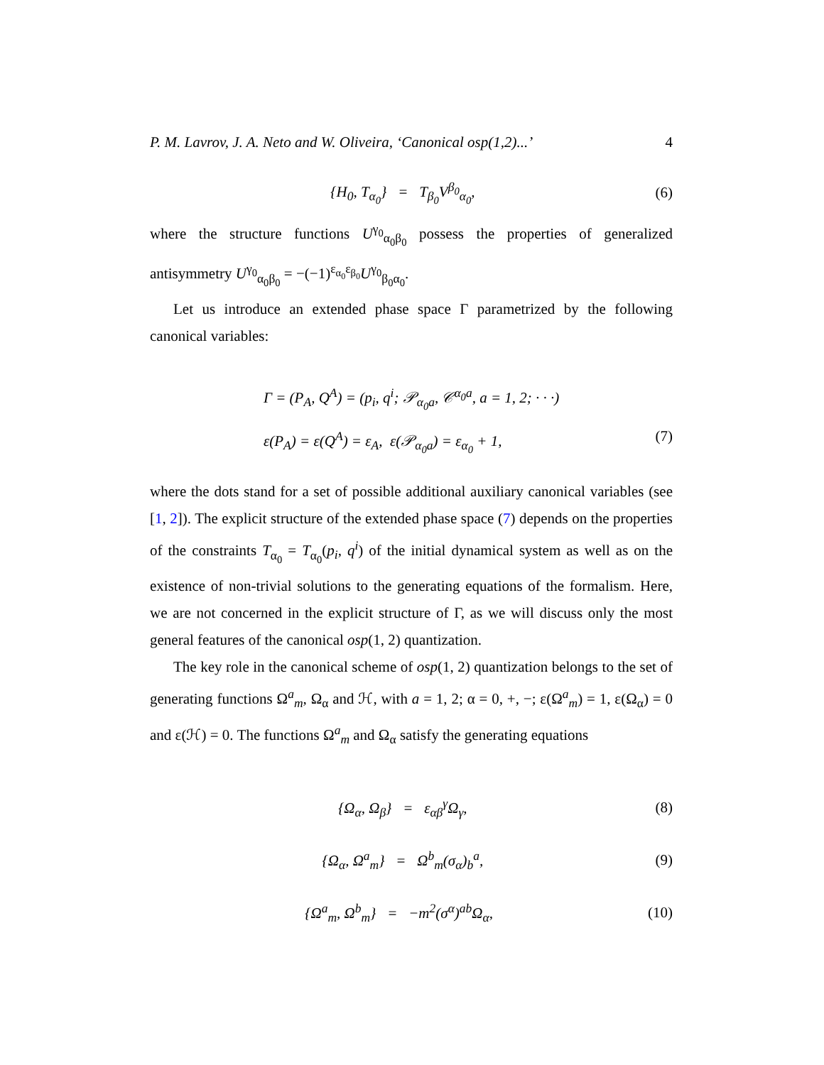P. M. Lavrov, J. A. Neto and W. Oliveira, ‘Canonical osp(1,2)...’ 4
{H<sub>0</sub>, T<sub>α<sub>0</sub></sub>} = T<sub>β<sub>0</sub></sub>V<sup>β<sub>0</sub></sup><sub>α<sub>0</sub></sub>, (6)
where the structure functions U<sup>γ<sub>0</sub></sup><sub>α<sub>0</sub>β<sub>0</sub></sub> possess the properties of generalized antisymmetry U<sup>γ<sub>0</sub></sup><sub>α<sub>0</sub>β<sub>0</sub></sub> = −(−1)<sup>ε<sub>α<sub>0</sub></sub>ε<sub>β<sub>0</sub></sub></sup>U<sup>γ<sub>0</sub></sup><sub>β<sub>0</sub>α<sub>0</sub></sub>.
Let us introduce an extended phase space Γ parametrized by the following canonical variables:
Γ = (P<sub>A</sub>, Q<sup>A</sup>) = (p<sub>i</sub>, q<sup>i</sup>; 𝒫<sub>α<sub>0</sub>a</sub>, 𝒞<sup>α<sub>0</sub>a</sup>, a = 1, 2; · · ·)
ε(P<sub>A</sub>) = ε(Q<sup>A</sup>) = ε<sub>A</sub>, ε(𝒫<sub>α<sub>0</sub>a</sub>) = ε<sub>α<sub>0</sub></sub> + 1, (7)
where the dots stand for a set of possible additional auxiliary canonical variables (see [1, 2]). The explicit structure of the extended phase space (7) depends on the properties of the constraints T<sub>α<sub>0</sub></sub> = T<sub>α<sub>0</sub></sub>(p<sub>i</sub>, q<sup>i</sup>) of the initial dynamical system as well as on the existence of non-trivial solutions to the generating equations of the formalism. Here, we are not concerned in the explicit structure of Γ, as we will discuss only the most general features of the canonical osp(1, 2) quantization.
The key role in the canonical scheme of osp(1, 2) quantization belongs to the set of generating functions Ω<sup>a</sup><sub>m</sub>, Ω<sub>α</sub> and ℋ, with a = 1, 2; α = 0, +, −; ε(Ω<sup>a</sup><sub>m</sub>) = 1, ε(Ω<sub>α</sub>) = 0 and ε(ℋ) = 0. The functions Ω<sup>a</sup><sub>m</sub> and Ω<sub>α</sub> satisfy the generating equations
{Ω<sub>α</sub>, Ω<sub>β</sub>} = ε<sub>αβ</sub><sup>γ</sup>Ω<sub>γ</sub>, (8)
{Ω<sub>α</sub>, Ω<sup>a</sup><sub>m</sub>} = Ω<sup>b</sup><sub>m</sub>(σ<sub>α</sub>)<sub>b</sub><sup>a</sup>, (9)
{Ω<sup>a</sup><sub>m</sub>, Ω<sup>b</sup><sub>m</sub>} = −m<sup>2</sup>(σ<sup>α</sup>)<sup>ab</sup>Ω<sub>α</sub>, (10)